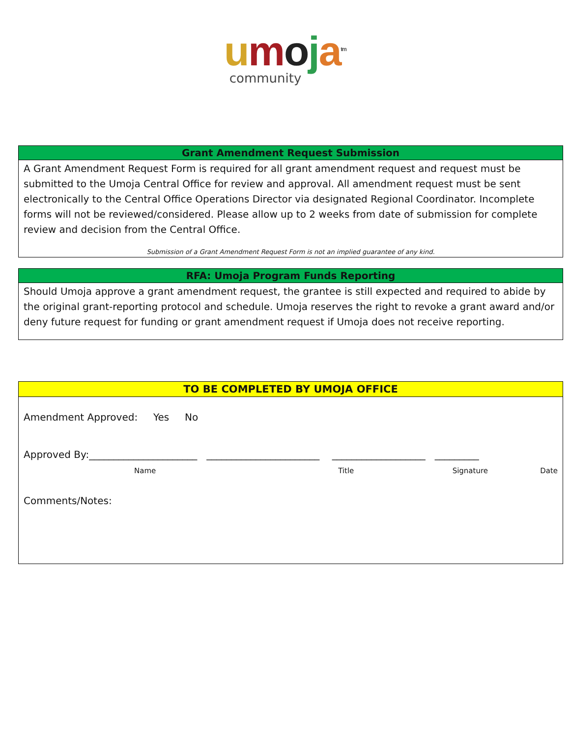umoja<sup>tm</sup>
community
Grant Amendment Request Submission
A Grant Amendment Request Form is required for all grant amendment request and request must be submitted to the Umoja Central Office for review and approval. All amendment request must be sent electronically to the Central Office Operations Director via designated Regional Coordinator. Incomplete forms will not be reviewed/considered. Please allow up to 2 weeks from date of submission for complete review and decision from the Central Office.
Submission of a Grant Amendment Request Form is not an implied guarantee of any kind.
RFA: Umoja Program Funds Reporting
Should Umoja approve a grant amendment request, the grantee is still expected and required to abide by the original grant-reporting protocol and schedule. Umoja reserves the right to revoke a grant award and/or deny future request for funding or grant amendment request if Umoja does not receive reporting.
TO BE COMPLETED BY UMOJA OFFICE
Amendment Approved: Yes No
Approved By:______________________ _______________________ ___________________ _________
Name Title Signature Date
Comments/Notes: